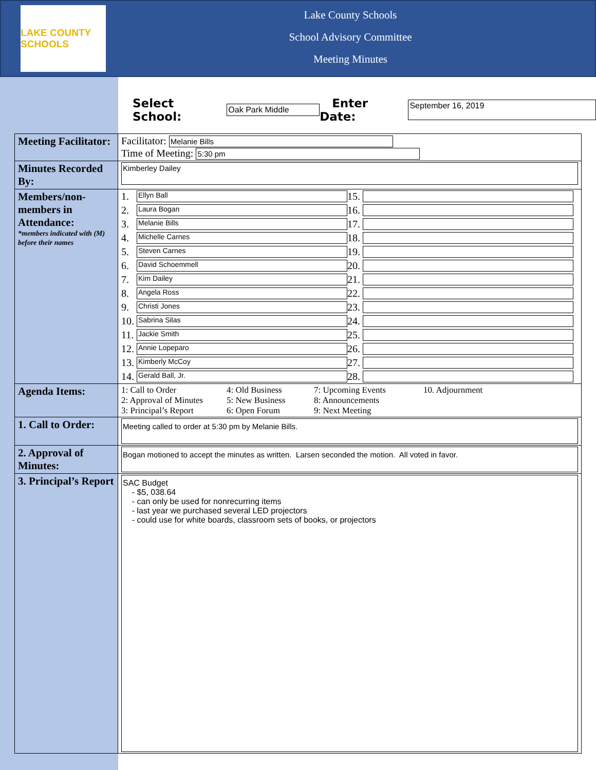LAKE COUNTY SCHOOLS
Lake County Schools
School Advisory Committee
Meeting Minutes
Select School: Oak Park Middle Enter Date: September 16, 2019
| Meeting Facilitator: | Facilitator: Melanie Bills Time of Meeting: 5:30 pm |
| Minutes Recorded By: | Kimberley Dailey |
| Members/non-members in Attendance: *members indicated with (M) before their names | 1. Ellyn Ball 15. 2. Laura Bogan 16. 3. Melanie Bills 17. 4. Michelle Carnes 18. 5. Steven Carnes 19. 6. David Schoemmell 20. 7. Kim Dailey 21. 8. Angela Ross 22. 9. Christi Jones 23. 10. Sabrina Silas 24. 11. Jackie Smith 25. 12. Annie Lopeparo 26. 13. Kimberly McCoy 27. 14. Gerald Ball, Jr. 28. |
| Agenda Items: | 1: Call to Order 4: Old Business 7: Upcoming Events 10. Adjournment 2: Approval of Minutes 5: New Business 8: Announcements 3: Principal’s Report 6: Open Forum 9: Next Meeting |
| 1. Call to Order: | Meeting called to order at 5:30 pm by Melanie Bills. |
| 2. Approval of Minutes: | Bogan motioned to accept the minutes as written. Larsen seconded the motion. All voted in favor. |
| 3. Principal’s Report | SAC Budget - $5, 038.64 - can only be used for nonrecurring items - last year we purchased several LED projectors - could use for white boards, classroom sets of books, or projectors |